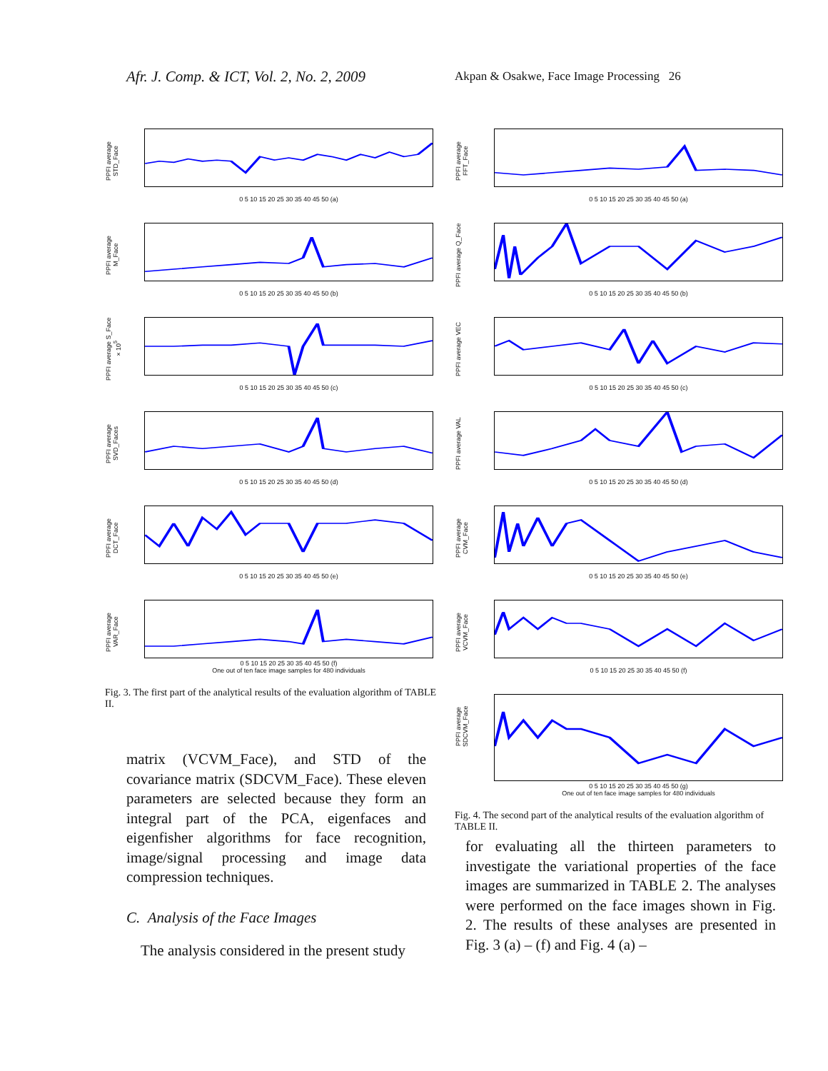Afr. J. Comp. & ICT, Vol. 2, No. 2, 2009
Akpan & Osakwe, Face Image Processing 26
PPFI average STD_Face
0 5 10 15 20 25 30 35 40 45 50 (a)
PPFI average M_Face
0 5 10 15 20 25 30 35 40 45 50 (b)
PPFI average S_Face ×10<sup>5</sup>
0 5 10 15 20 25 30 35 40 45 50 (c)
PPFI average SVD_Faces
0 5 10 15 20 25 30 35 40 45 50 (d)
PPFI average DCT_Face
0 5 10 15 20 25 30 35 40 45 50 (e)
PPFI average VAR_Face
0 5 10 15 20 25 30 35 40 45 50 (f)
One out of ten face image samples for 480 individuals
Fig. 3. The first part of the analytical results of the evaluation algorithm of TABLE II.
matrix (VCVM_Face), and STD of the covariance matrix (SDCVM_Face). These eleven parameters are selected because they form an integral part of the PCA, eigenfaces and eigenfisher algorithms for face recognition, image/signal processing and image data compression techniques.
C. Analysis of the Face Images
The analysis considered in the present study
PPFI average FFT_Face
0 5 10 15 20 25 30 35 40 45 50 (a)
PPFI average Q_Face
0 5 10 15 20 25 30 35 40 45 50 (b)
PPFI average VEC
0 5 10 15 20 25 30 35 40 45 50 (c)
PPFI average VAL
0 5 10 15 20 25 30 35 40 45 50 (d)
PPFI average CVM_Face
0 5 10 15 20 25 30 35 40 45 50 (e)
PPFI average VCVM_Face
0 5 10 15 20 25 30 35 40 45 50 (f)
PPFI average SDCVM_Face
0 5 10 15 20 25 30 35 40 45 50 (g)
One out of ten face image samples for 480 individuals
Fig. 4. The second part of the analytical results of the evaluation algorithm of TABLE II.
for evaluating all the thirteen parameters to investigate the variational properties of the face images are summarized in TABLE 2. The analyses were performed on the face images shown in Fig. 2. The results of these analyses are presented in Fig. 3 (a) – (f) and Fig. 4 (a) –